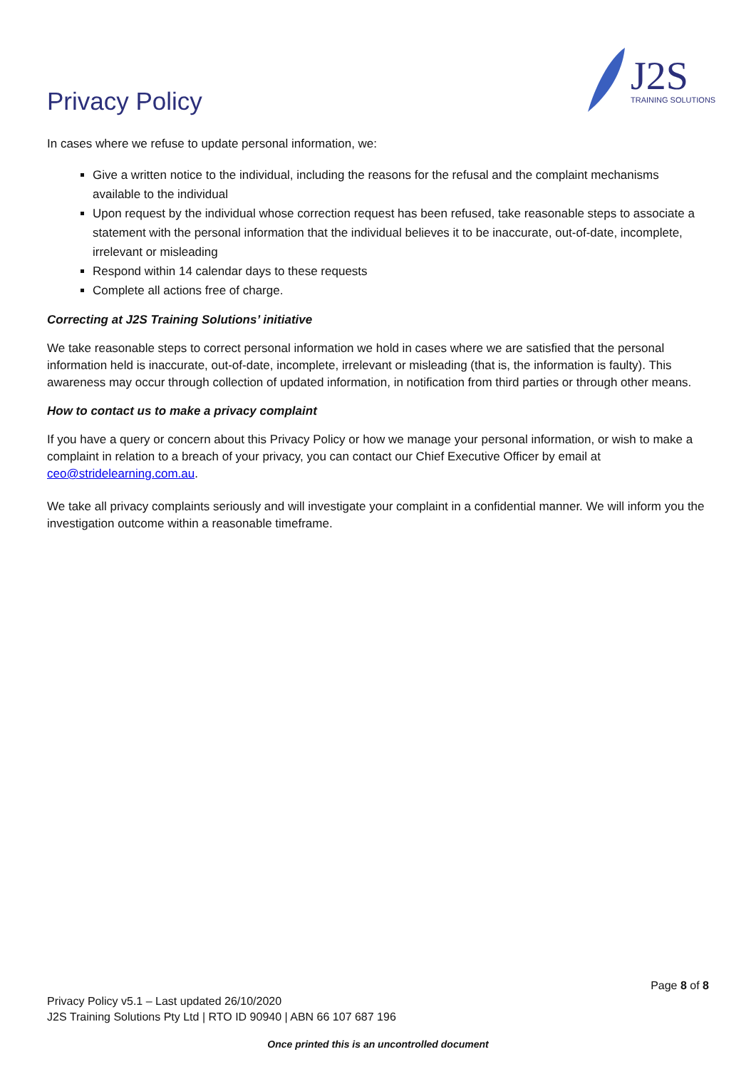Privacy Policy
J2S
TRAINING SOLUTIONS
In cases where we refuse to update personal information, we:
Give a written notice to the individual, including the reasons for the refusal and the complaint mechanisms available to the individual
Upon request by the individual whose correction request has been refused, take reasonable steps to associate a statement with the personal information that the individual believes it to be inaccurate, out-of-date, incomplete, irrelevant or misleading
Respond within 14 calendar days to these requests
Complete all actions free of charge.
Correcting at J2S Training Solutions’ initiative
We take reasonable steps to correct personal information we hold in cases where we are satisfied that the personal information held is inaccurate, out-of-date, incomplete, irrelevant or misleading (that is, the information is faulty). This awareness may occur through collection of updated information, in notification from third parties or through other means.
How to contact us to make a privacy complaint
If you have a query or concern about this Privacy Policy or how we manage your personal information, or wish to make a complaint in relation to a breach of your privacy, you can contact our Chief Executive Officer by email at ceo@stridelearning.com.au.
We take all privacy complaints seriously and will investigate your complaint in a confidential manner. We will inform you the investigation outcome within a reasonable timeframe.
Page 8 of 8
Privacy Policy v5.1 – Last updated 26/10/2020
J2S Training Solutions Pty Ltd | RTO ID 90940 | ABN 66 107 687 196
Once printed this is an uncontrolled document